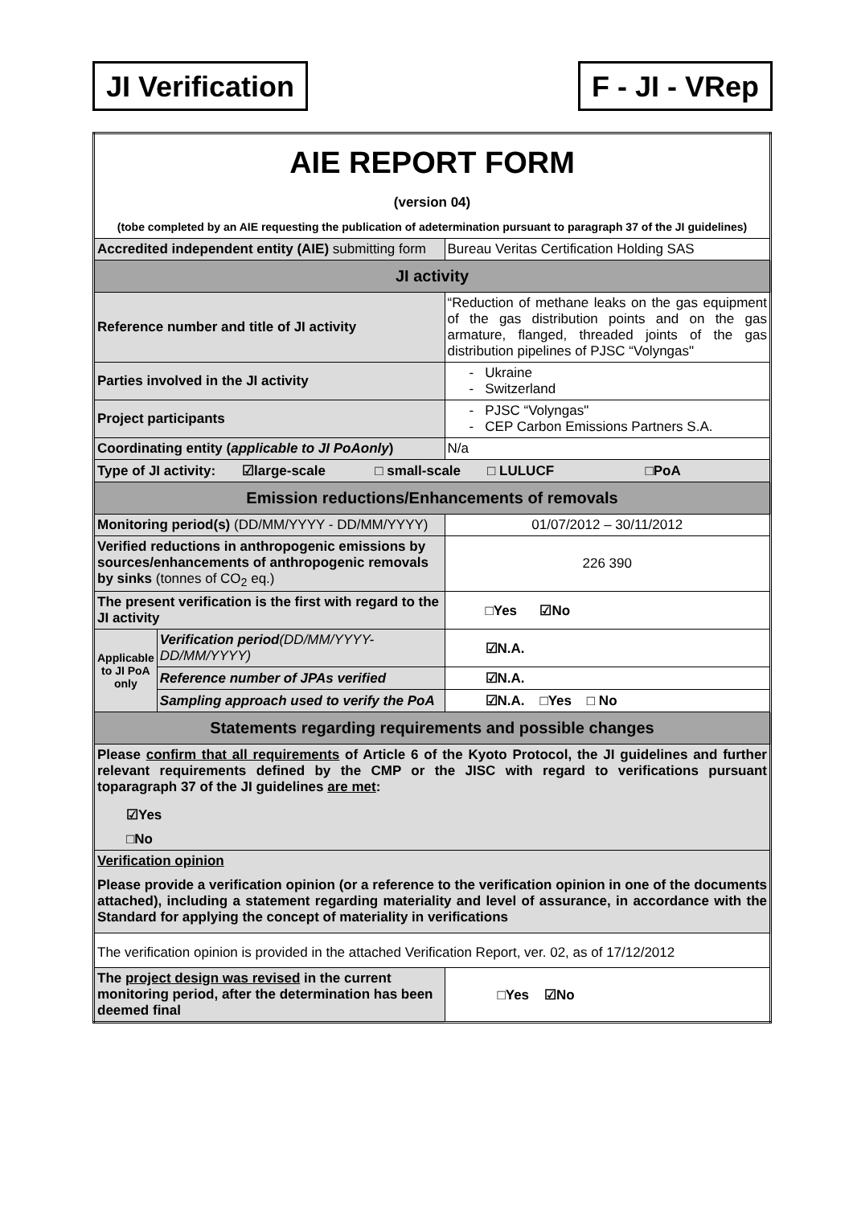JI Verification F - JI - VRep
| AIE REPORT FORM (version 04) (tobe completed by an AIE requesting the publication of adetermination pursuant to paragraph 37 of the JI guidelines) | | |
| Accredited independent entity (AIE) submitting form | | Bureau Veritas Certification Holding SAS |
| JI activity | | |
| Reference number and title of JI activity | | “Reduction of methane leaks on the gas equipment of the gas distribution points and on the gas armature, flanged, threaded joints of the gas distribution pipelines of PJSC “Volyngas" |
| Parties involved in the JI activity | | - Ukraine - Switzerland |
| Project participants | | - PJSC “Volyngas" - CEP Carbon Emissions Partners S.A. |
| Coordinating entity ( applicable to JI PoAonly ) | | N/a |
| Type of JI activity: ☑large-scale □ small-scale □ LULUCF □PoA | | |
| Emission reductions/Enhancements of removals | | |
| Monitoring period(s) (DD/MM/YYYY - DD/MM/YYYY) | | 01/07/2012 – 30/11/2012 |
| Verified reductions in anthropogenic emissions by sources/enhancements of anthropogenic removals by sinks (tonnes of CO<sub>2</sub> eq.) | | 226 390 |
| The present verification is the first with regard to the JI activity | | □Yes ☑No |
| Applicable to JI PoA only | Verification period (DD/MM/YYYY-DD/MM/YYYY) | ☑N.A. |
| | Reference number of JPAs verified | ☑N.A. |
| | Sampling approach used to verify the PoA | ☑N.A. □Yes □ No |
| Statements regarding requirements and possible changes | | |
| Please confirm that all requirements of Article 6 of the Kyoto Protocol, the JI guidelines and further relevant requirements defined by the CMP or the JISC with regard to verifications pursuant toparagraph 37 of the JI guidelines are met : ☑Yes □No | | |
| Verification opinion Please provide a verification opinion (or a reference to the verification opinion in one of the documents attached), including a statement regarding materiality and level of assurance, in accordance with the Standard for applying the concept of materiality in verifications | | |
| The verification opinion is provided in the attached Verification Report, ver. 02, as of 17/12/2012 | | |
| The project design was revised in the current monitoring period, after the determination has been deemed final | | □Yes ☑No |